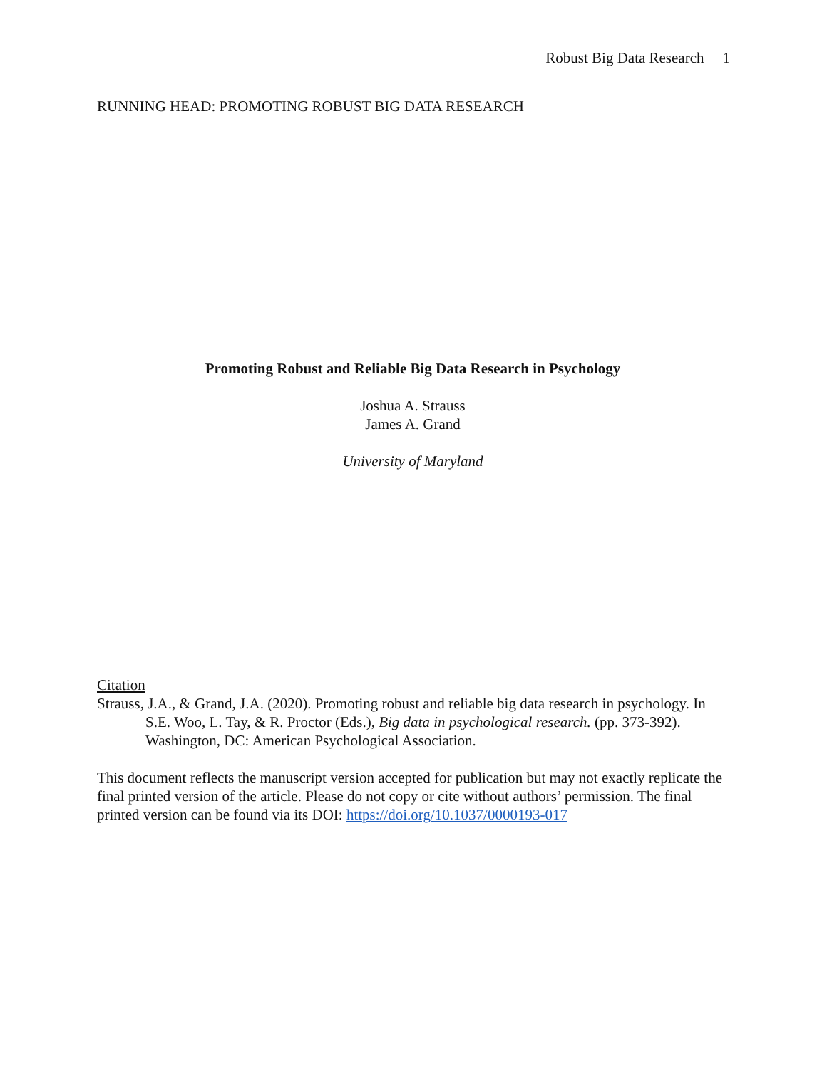Robust Big Data Research 1
RUNNING HEAD: PROMOTING ROBUST BIG DATA RESEARCH
Promoting Robust and Reliable Big Data Research in Psychology
Joshua A. Strauss
James A. Grand
University of Maryland
Citation
Strauss, J.A., & Grand, J.A. (2020). Promoting robust and reliable big data research in psychology. In S.E. Woo, L. Tay, & R. Proctor (Eds.), Big data in psychological research. (pp. 373-392). Washington, DC: American Psychological Association.
This document reflects the manuscript version accepted for publication but may not exactly replicate the final printed version of the article. Please do not copy or cite without authors’ permission. The final printed version can be found via its DOI: https://doi.org/10.1037/0000193-017